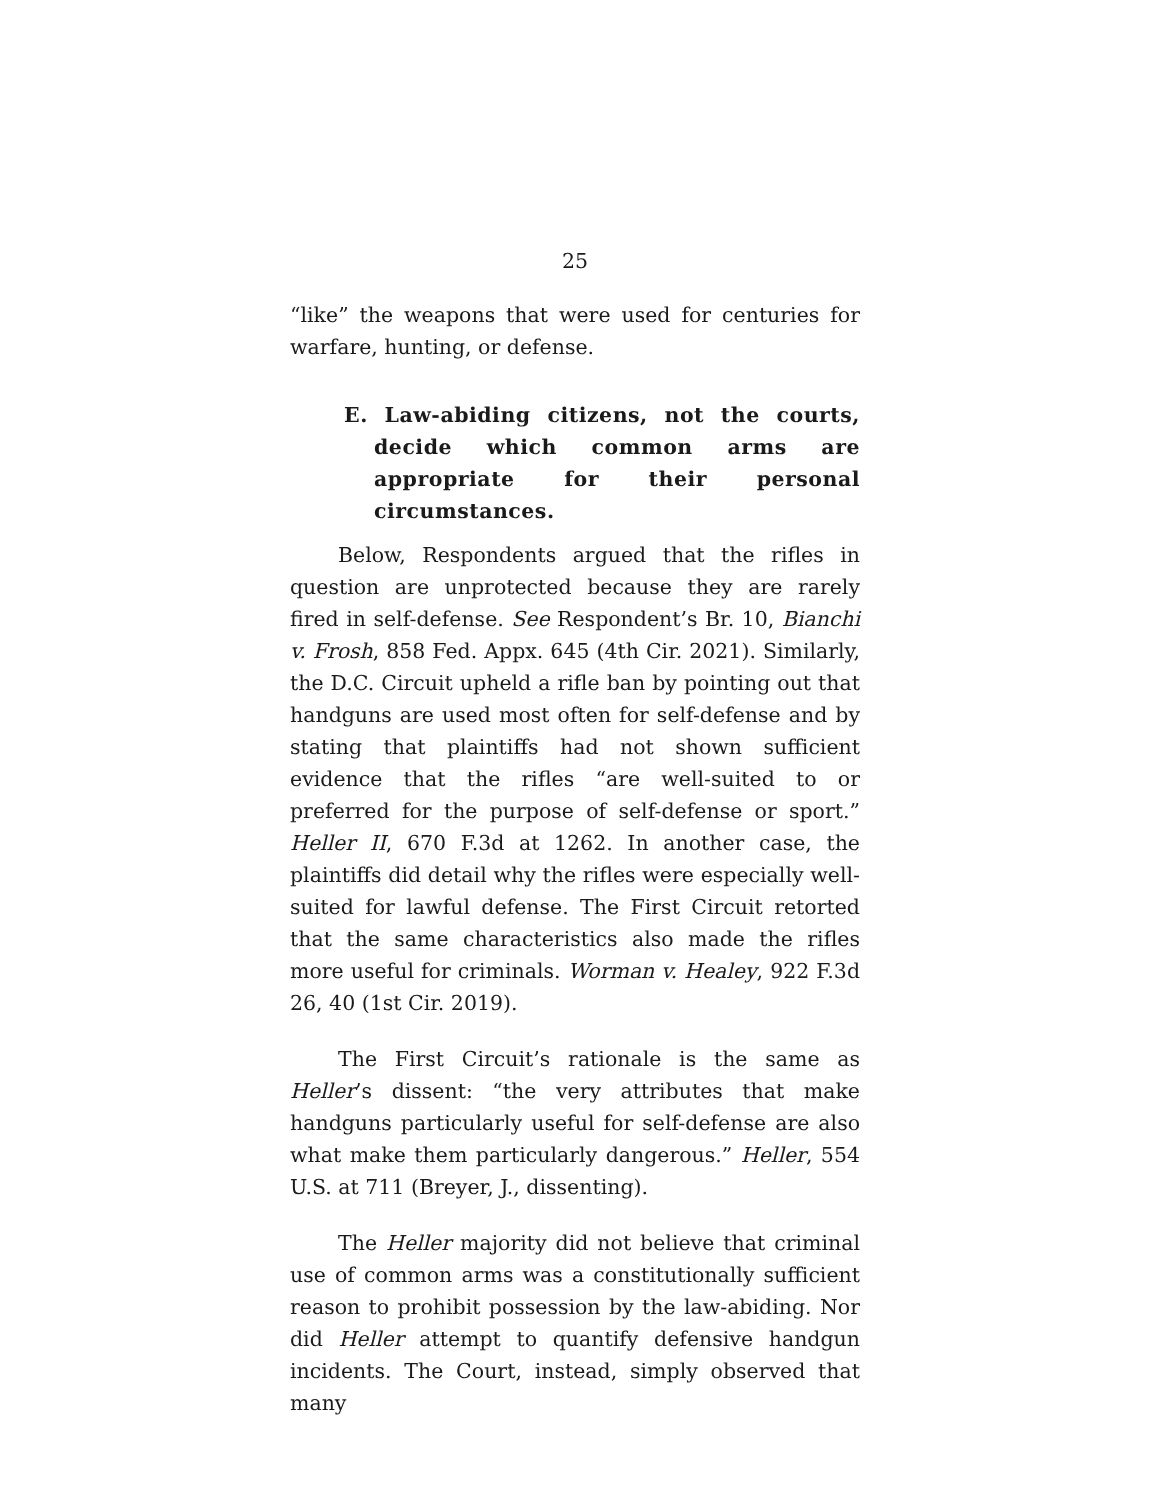25
“like” the weapons that were used for centuries for warfare, hunting, or defense.
E. Law-abiding citizens, not the courts, decide which common arms are appropriate for their personal circumstances.
Below, Respondents argued that the rifles in question are unprotected because they are rarely fired in self-defense. See Respondent’s Br. 10, Bianchi v. Frosh, 858 Fed. Appx. 645 (4th Cir. 2021). Similarly, the D.C. Circuit upheld a rifle ban by pointing out that handguns are used most often for self-defense and by stating that plaintiffs had not shown sufficient evidence that the rifles “are well-suited to or preferred for the purpose of self-defense or sport.” Heller II, 670 F.3d at 1262. In another case, the plaintiffs did detail why the rifles were especially well-suited for lawful defense. The First Circuit retorted that the same characteristics also made the rifles more useful for criminals. Worman v. Healey, 922 F.3d 26, 40 (1st Cir. 2019).
The First Circuit’s rationale is the same as Heller’s dissent: “the very attributes that make handguns particularly useful for self-defense are also what make them particularly dangerous.” Heller, 554 U.S. at 711 (Breyer, J., dissenting).
The Heller majority did not believe that criminal use of common arms was a constitutionally sufficient reason to prohibit possession by the law-abiding. Nor did Heller attempt to quantify defensive handgun incidents. The Court, instead, simply observed that many